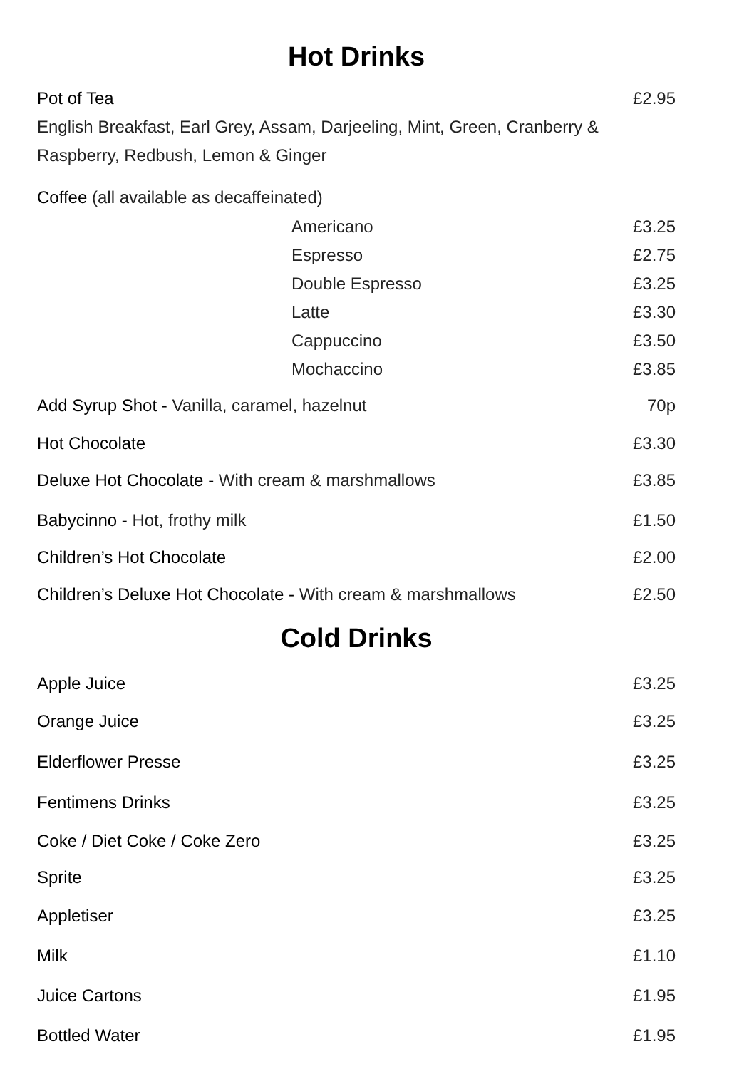Hot Drinks
Pot of Tea £2.95
English Breakfast, Earl Grey, Assam, Darjeeling, Mint, Green, Cranberry & Raspberry, Redbush, Lemon & Ginger
Coffee (all available as decaffeinated)
Americano £3.25
Espresso £2.75
Double Espresso £3.25
Latte £3.30
Cappuccino £3.50
Mochaccino £3.85
Add Syrup Shot - Vanilla, caramel, hazelnut 70p
Hot Chocolate £3.30
Deluxe Hot Chocolate - With cream & marshmallows £3.85
Babycinno - Hot, frothy milk £1.50
Children’s Hot Chocolate £2.00
Children’s Deluxe Hot Chocolate - With cream & marshmallows £2.50
Cold Drinks
Apple Juice £3.25
Orange Juice £3.25
Elderflower Presse £3.25
Fentimens Drinks £3.25
Coke / Diet Coke / Coke Zero £3.25
Sprite £3.25
Appletiser £3.25
Milk £1.10
Juice Cartons £1.95
Bottled Water £1.95